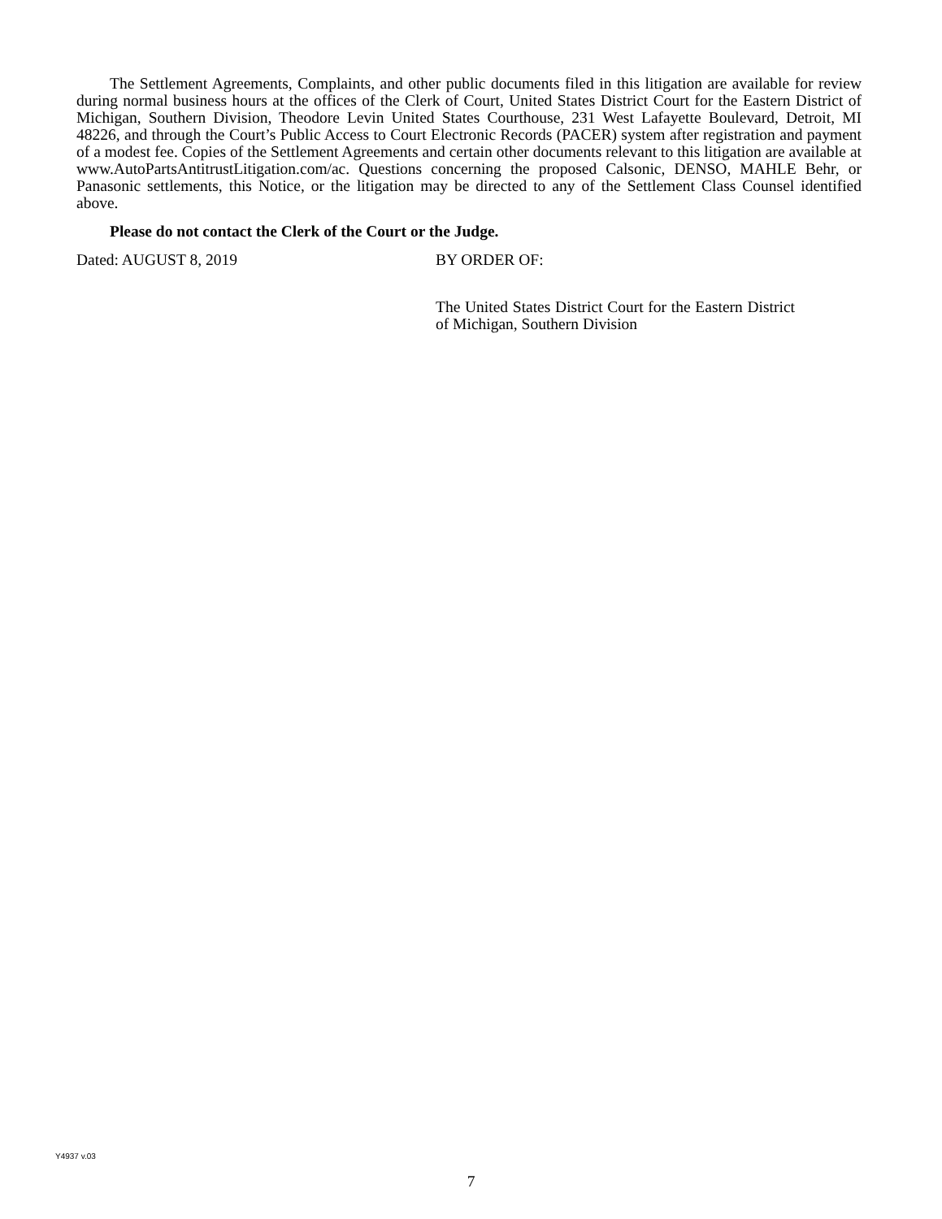The Settlement Agreements, Complaints, and other public documents filed in this litigation are available for review during normal business hours at the offices of the Clerk of Court, United States District Court for the Eastern District of Michigan, Southern Division, Theodore Levin United States Courthouse, 231 West Lafayette Boulevard, Detroit, MI 48226, and through the Court’s Public Access to Court Electronic Records (PACER) system after registration and payment of a modest fee. Copies of the Settlement Agreements and certain other documents relevant to this litigation are available at www.AutoPartsAntitrustLitigation.com/ac. Questions concerning the proposed Calsonic, DENSO, MAHLE Behr, or Panasonic settlements, this Notice, or the litigation may be directed to any of the Settlement Class Counsel identified above.
Please do not contact the Clerk of the Court or the Judge.
Dated: AUGUST 8, 2019 BY ORDER OF:
The United States District Court for the Eastern District of Michigan, Southern Division
Y4937 v.03
7